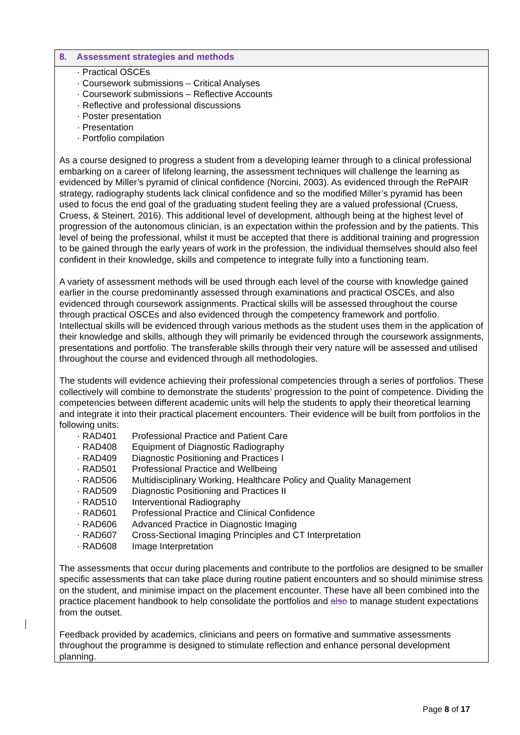8. Assessment strategies and methods
· Practical OSCEs
· Coursework submissions – Critical Analyses
· Coursework submissions – Reflective Accounts
· Reflective and professional discussions
· Poster presentation
· Presentation
· Portfolio compilation
As a course designed to progress a student from a developing learner through to a clinical professional embarking on a career of lifelong learning, the assessment techniques will challenge the learning as evidenced by Miller’s pyramid of clinical confidence (Norcini, 2003). As evidenced through the RePAIR strategy, radiography students lack clinical confidence and so the modified Miller’s pyramid has been used to focus the end goal of the graduating student feeling they are a valued professional (Cruess, Cruess, & Steinert, 2016). This additional level of development, although being at the highest level of progression of the autonomous clinician, is an expectation within the profession and by the patients. This level of being the professional, whilst it must be accepted that there is additional training and progression to be gained through the early years of work in the profession, the individual themselves should also feel confident in their knowledge, skills and competence to integrate fully into a functioning team.
A variety of assessment methods will be used through each level of the course with knowledge gained earlier in the course predominantly assessed through examinations and practical OSCEs, and also evidenced through coursework assignments. Practical skills will be assessed throughout the course through practical OSCEs and also evidenced through the competency framework and portfolio. Intellectual skills will be evidenced through various methods as the student uses them in the application of their knowledge and skills, although they will primarily be evidenced through the coursework assignments, presentations and portfolio. The transferable skills through their very nature will be assessed and utilised throughout the course and evidenced through all methodologies.
The students will evidence achieving their professional competencies through a series of portfolios. These collectively will combine to demonstrate the students’ progression to the point of competence. Dividing the competencies between different academic units will help the students to apply their theoretical learning and integrate it into their practical placement encounters. Their evidence will be built from portfolios in the following units:
· RAD401 Professional Practice and Patient Care
· RAD408 Equipment of Diagnostic Radiography
· RAD409 Diagnostic Positioning and Practices I
· RAD501 Professional Practice and Wellbeing
· RAD506 Multidisciplinary Working, Healthcare Policy and Quality Management
· RAD509 Diagnostic Positioning and Practices II
· RAD510 Interventional Radiography
· RAD601 Professional Practice and Clinical Confidence
· RAD606 Advanced Practice in Diagnostic Imaging
· RAD607 Cross-Sectional Imaging Principles and CT Interpretation
· RAD608 Image Interpretation
The assessments that occur during placements and contribute to the portfolios are designed to be smaller specific assessments that can take place during routine patient encounters and so should minimise stress on the student, and minimise impact on the placement encounter. These have all been combined into the practice placement handbook to help consolidate the portfolios and also to manage student expectations from the outset.
Feedback provided by academics, clinicians and peers on formative and summative assessments throughout the programme is designed to stimulate reflection and enhance personal development planning.
Page 8 of 17